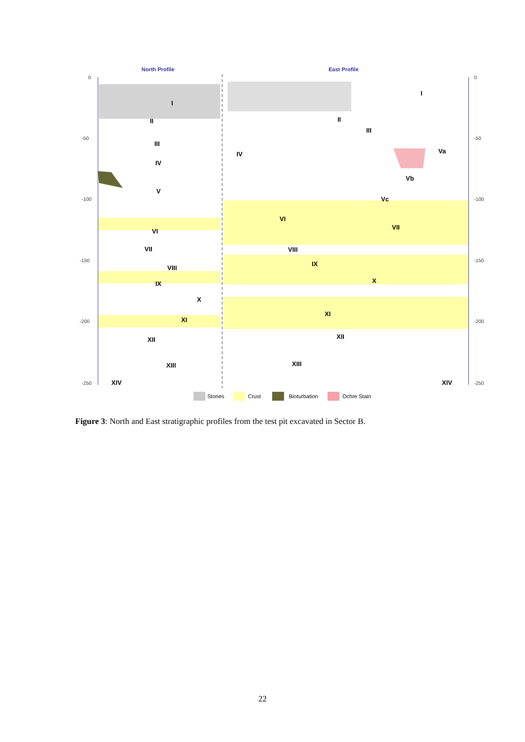0
-50
-100
-150
-200
-250
0
-50
-100
-150
-200
-250
North Profile
East Profile
I
II
III
IV
V
VI
VII
VIII
IX
X
XI
XII
XIII
XIV
I
II
III
IV
Va
Vb
Vc
VI
VII
VIII
IX
X
XI
XII
XIII
XIV
Stones
Crust
Bioturbation
Ochre Stain
Figure 3: North and East stratigraphic profiles from the test pit excavated in Sector B.
22